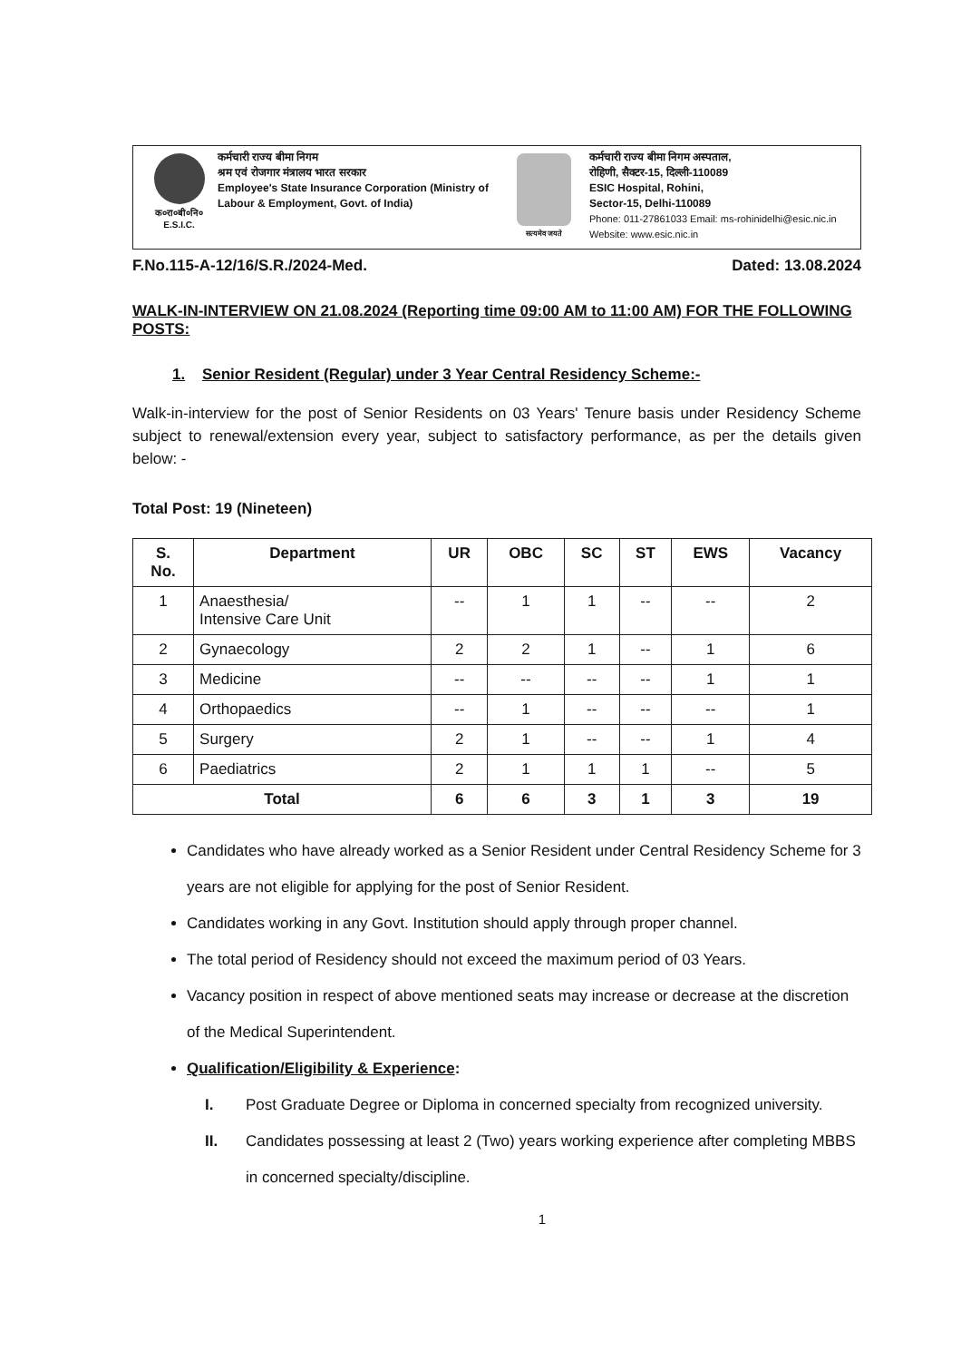क०रा०बी०नि०
E.S.I.C.
कर्मचारी राज्य बीमा निगम
श्रम एवं रोजगार मंत्रालय भारत सरकार
Employee's State Insurance Corporation (Ministry of Labour & Employment, Govt. of India)
सत्यमेव जयते
कर्मचारी राज्य बीमा निगम अस्पताल,
रोहिणी, सैक्टर-15, दिल्ली-110089
ESIC Hospital, Rohini,
Sector-15, Delhi-110089
Phone: 011-27861033 Email: ms-rohinidelhi@esic.nic.in
Website: www.esic.nic.in
F.No.115-A-12/16/S.R./2024-Med. Dated: 13.08.2024
WALK-IN-INTERVIEW ON 21.08.2024 (Reporting time 09:00 AM to 11:00 AM) FOR THE FOLLOWING POSTS:
1. Senior Resident (Regular) under 3 Year Central Residency Scheme:-
Walk-in-interview for the post of Senior Residents on 03 Years' Tenure basis under Residency Scheme subject to renewal/extension every year, subject to satisfactory performance, as per the details given below: -
Total Post: 19 (Nineteen)
| S. No. | Department | UR | OBC | SC | ST | EWS | Vacancy |
| --- | --- | --- | --- | --- | --- | --- | --- |
| 1 | Anaesthesia/ Intensive Care Unit | -- | 1 | 1 | -- | -- | 2 |
| 2 | Gynaecology | 2 | 2 | 1 | -- | 1 | 6 |
| 3 | Medicine | -- | -- | -- | -- | 1 | 1 |
| 4 | Orthopaedics | -- | 1 | -- | -- | -- | 1 |
| 5 | Surgery | 2 | 1 | -- | -- | 1 | 4 |
| 6 | Paediatrics | 2 | 1 | 1 | 1 | -- | 5 |
| Total | | 6 | 6 | 3 | 1 | 3 | 19 |
Candidates who have already worked as a Senior Resident under Central Residency Scheme for 3 years are not eligible for applying for the post of Senior Resident.
Candidates working in any Govt. Institution should apply through proper channel.
The total period of Residency should not exceed the maximum period of 03 Years.
Vacancy position in respect of above mentioned seats may increase or decrease at the discretion of the Medical Superintendent.
Qualification/Eligibility & Experience:
I. Post Graduate Degree or Diploma in concerned specialty from recognized university.
II. Candidates possessing at least 2 (Two) years working experience after completing MBBS in concerned specialty/discipline.
1